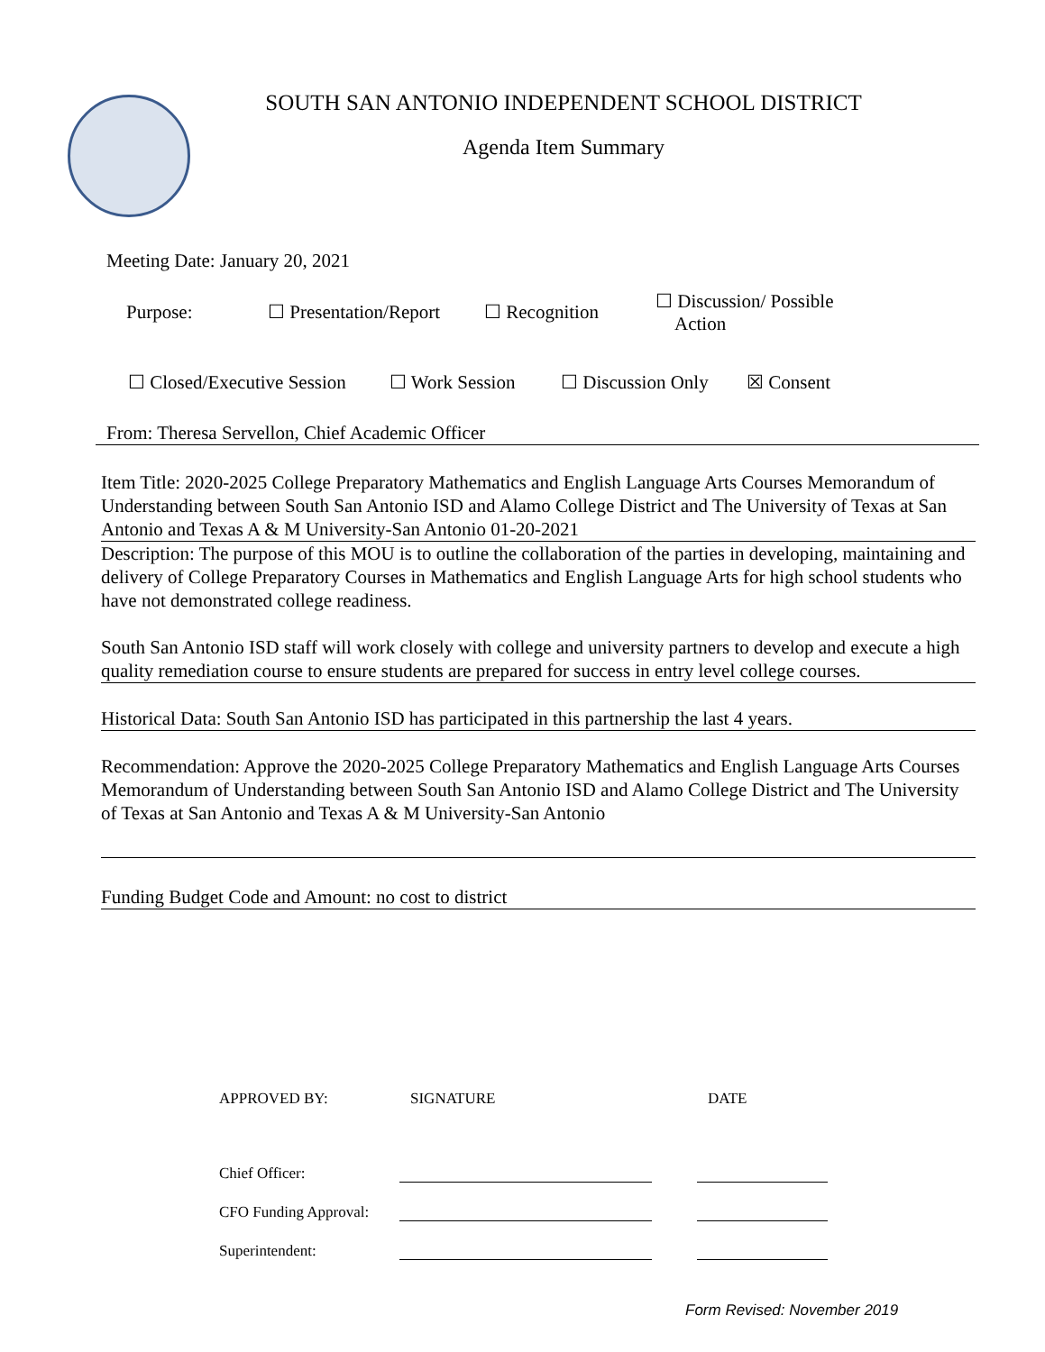SOUTH SAN ANTONIO INDEPENDENT SCHOOL DISTRICT
Agenda Item Summary
Meeting Date: January 20, 2021
Purpose: ☐ Presentation/Report
☐ Recognition
☐ Discussion/ Possible
Action
☐ Closed/Executive Session
☐ Work Session ☐ Discussion Only
☒ Consent
From: Theresa Servellon, Chief Academic Officer
Item Title: 2020-2025 College Preparatory Mathematics and English Language Arts Courses Memorandum of Understanding between South San Antonio ISD and Alamo College District and The University of Texas at San Antonio and Texas A & M University-San Antonio 01-20-2021
Description: The purpose of this MOU is to outline the collaboration of the parties in developing, maintaining and delivery of College Preparatory Courses in Mathematics and English Language Arts for high school students who have not demonstrated college readiness.
South San Antonio ISD staff will work closely with college and university partners to develop and execute a high quality remediation course to ensure students are prepared for success in entry level college courses.
Historical Data: South San Antonio ISD has participated in this partnership the last 4 years.
Recommendation: Approve the 2020-2025 College Preparatory Mathematics and English Language Arts Courses Memorandum of Understanding between South San Antonio ISD and Alamo College District and The University of Texas at San Antonio and Texas A & M University-San Antonio
Funding Budget Code and Amount: no cost to district
APPROVED BY: SIGNATURE DATE
Chief Officer:
CFO Funding Approval:
Superintendent:
Form Revised: November 2019